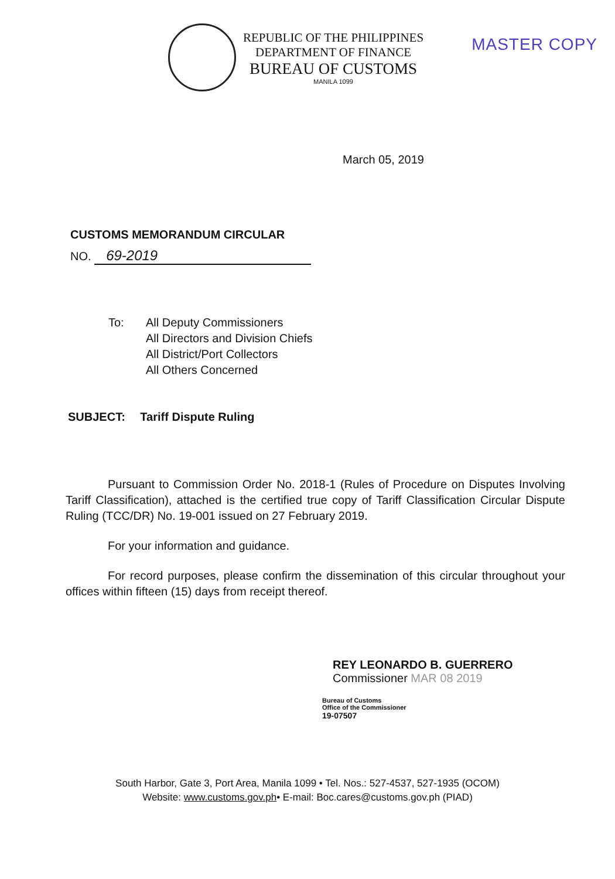REPUBLIC OF THE PHILIPPINES
DEPARTMENT OF FINANCE
BUREAU OF CUSTOMS
MANILA 1099
MASTER COPY
March 05, 2019
CUSTOMS MEMORANDUM CIRCULAR
NO. 69-2019
To: All Deputy Commissioners
All Directors and Division Chiefs
All District/Port Collectors
All Others Concerned
SUBJECT: Tariff Dispute Ruling
Pursuant to Commission Order No. 2018-1 (Rules of Procedure on Disputes Involving Tariff Classification), attached is the certified true copy of Tariff Classification Circular Dispute Ruling (TCC/DR) No. 19-001 issued on 27 February 2019.
For your information and guidance.
For record purposes, please confirm the dissemination of this circular throughout your offices within fifteen (15) days from receipt thereof.
REY LEONARDO B. GUERRERO
Commissioner MAR 08 2019
Bureau of Customs
Office of the Commissioner
19-07507
South Harbor, Gate 3, Port Area, Manila 1099 • Tel. Nos.: 527-4537, 527-1935 (OCOM)
Website: www.customs.gov.ph• E-mail: Boc.cares@customs.gov.ph (PIAD)